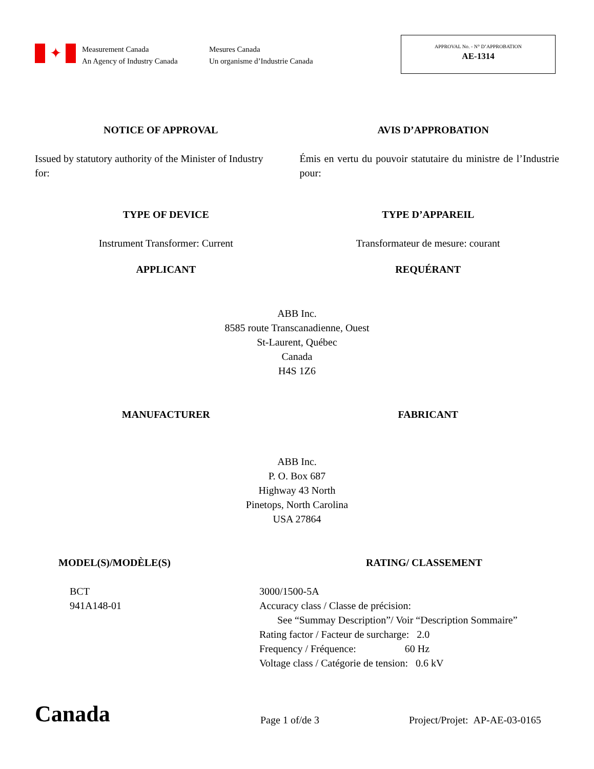✦
Measurement Canada
An Agency of Industry Canada
Mesures Canada
Un organisme d’Industrie Canada
APPROVAL No. - N° D’APPROBATION
AE-1314
NOTICE OF APPROVAL AVIS D’APPROBATION
Issued by statutory authority of the Minister of Industry for:
Émis en vertu du pouvoir statutaire du ministre de l’Industrie pour:
TYPE OF DEVICE TYPE D’APPAREIL
Instrument Transformer: Current
Transformateur de mesure: courant
APPLICANT REQUÉRANT
ABB Inc.
8585 route Transcanadienne, Ouest
St-Laurent, Québec
Canada
H4S 1Z6
MANUFACTURER FABRICANT
ABB Inc.
P. O. Box 687
Highway 43 North
Pinetops, North Carolina
USA 27864
MODEL(S)/MODÈLE(S) RATING/ CLASSEMENT
BCT
941A148-01
3000/1500-5A
Accuracy class / Classe de précision:
See “Summay Description”/ Voir “Description Sommaire”
Rating factor / Facteur de surcharge: 2.0
Frequency / Fréquence: 60 Hz
Voltage class / Catégorie de tension: 0.6 kV
Canada
Page 1 of/de 3
Project/Projet: AP-AE-03-0165